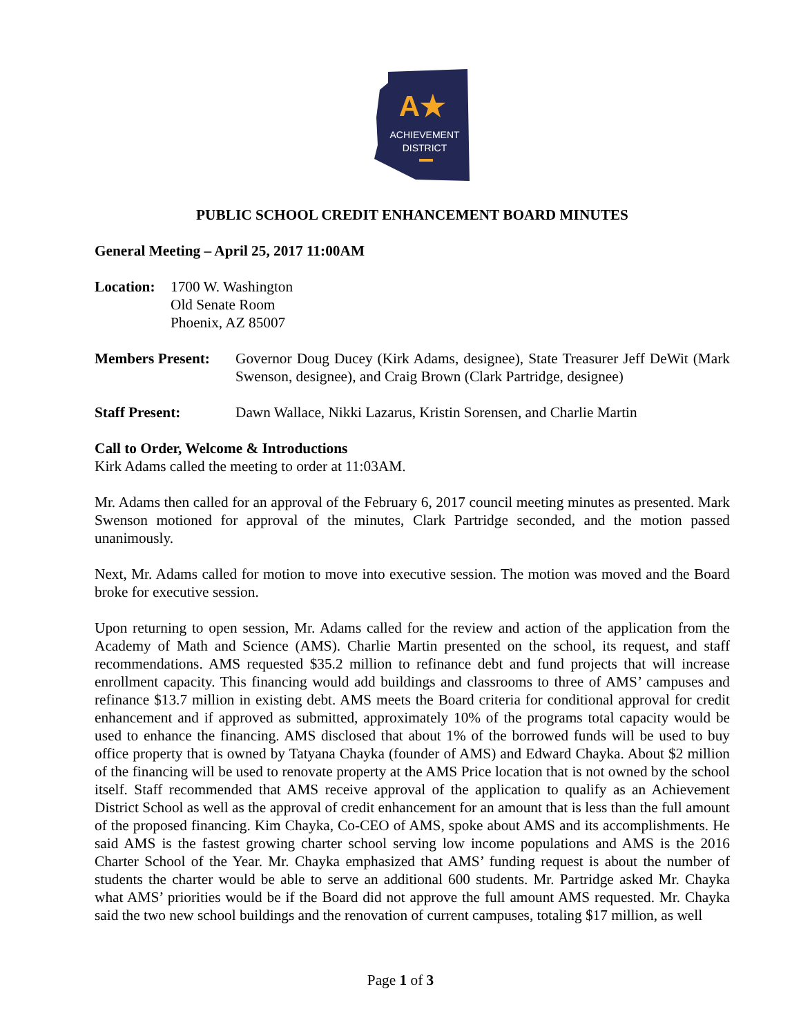A★
ACHIEVEMENT
DISTRICT
PUBLIC SCHOOL CREDIT ENHANCEMENT BOARD MINUTES
General Meeting – April 25, 2017 11:00AM
Location:
1700 W. Washington
Old Senate Room
Phoenix, AZ 85007
Members Present:
Governor Doug Ducey (Kirk Adams, designee), State Treasurer Jeff DeWit (Mark Swenson, designee), and Craig Brown (Clark Partridge, designee)
Staff Present: Dawn Wallace, Nikki Lazarus, Kristin Sorensen, and Charlie Martin
Call to Order, Welcome & Introductions
Kirk Adams called the meeting to order at 11:03AM.
Mr. Adams then called for an approval of the February 6, 2017 council meeting minutes as presented. Mark Swenson motioned for approval of the minutes, Clark Partridge seconded, and the motion passed unanimously.
Next, Mr. Adams called for motion to move into executive session. The motion was moved and the Board broke for executive session.
Upon returning to open session, Mr. Adams called for the review and action of the application from the Academy of Math and Science (AMS). Charlie Martin presented on the school, its request, and staff recommendations. AMS requested $35.2 million to refinance debt and fund projects that will increase enrollment capacity. This financing would add buildings and classrooms to three of AMS’ campuses and refinance $13.7 million in existing debt. AMS meets the Board criteria for conditional approval for credit enhancement and if approved as submitted, approximately 10% of the programs total capacity would be used to enhance the financing. AMS disclosed that about 1% of the borrowed funds will be used to buy office property that is owned by Tatyana Chayka (founder of AMS) and Edward Chayka. About $2 million of the financing will be used to renovate property at the AMS Price location that is not owned by the school itself. Staff recommended that AMS receive approval of the application to qualify as an Achievement District School as well as the approval of credit enhancement for an amount that is less than the full amount of the proposed financing. Kim Chayka, Co-CEO of AMS, spoke about AMS and its accomplishments. He said AMS is the fastest growing charter school serving low income populations and AMS is the 2016 Charter School of the Year. Mr. Chayka emphasized that AMS’ funding request is about the number of students the charter would be able to serve an additional 600 students. Mr. Partridge asked Mr. Chayka what AMS’ priorities would be if the Board did not approve the full amount AMS requested. Mr. Chayka said the two new school buildings and the renovation of current campuses, totaling $17 million, as well
Page 1 of 3